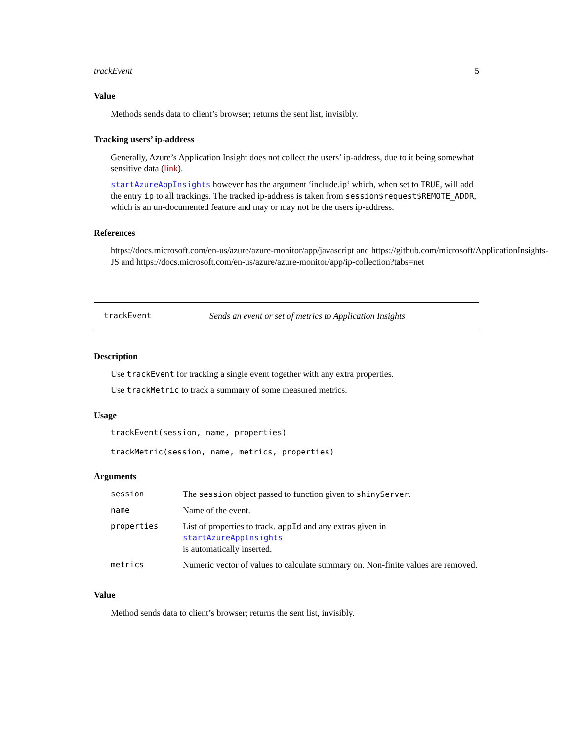trackEvent 5
Value
Methods sends data to client’s browser; returns the sent list, invisibly.
Tracking users’ ip-address
Generally, Azure’s Application Insight does not collect the users’ ip-address, due to it being somewhat sensitive data (link).
startAzureAppInsights however has the argument ‘include.ip‘ which, when set to TRUE, will add the entry ip to all trackings. The tracked ip-address is taken from session$request$REMOTE_ADDR, which is an un-documented feature and may or may not be the users ip-address.
References
https://docs.microsoft.com/en-us/azure/azure-monitor/app/javascript and https://github.com/microsoft/ApplicationInsights-
JS and https://docs.microsoft.com/en-us/azure/azure-monitor/app/ip-collection?tabs=net
trackEvent Sends an event or set of metrics to Application Insights
Description
Use trackEvent for tracking a single event together with any extra properties.
Use trackMetric to track a summary of some measured metrics.
Usage
trackEvent(session, name, properties)
trackMetric(session, name, metrics, properties)
Arguments
| session | The session object passed to function given to shinyServer . |
| name | Name of the event. |
| properties | List of properties to track. appId and any extras given in startAzureAppInsights is automatically inserted. |
| metrics | Numeric vector of values to calculate summary on. Non-finite values are removed. |
Value
Method sends data to client’s browser; returns the sent list, invisibly.